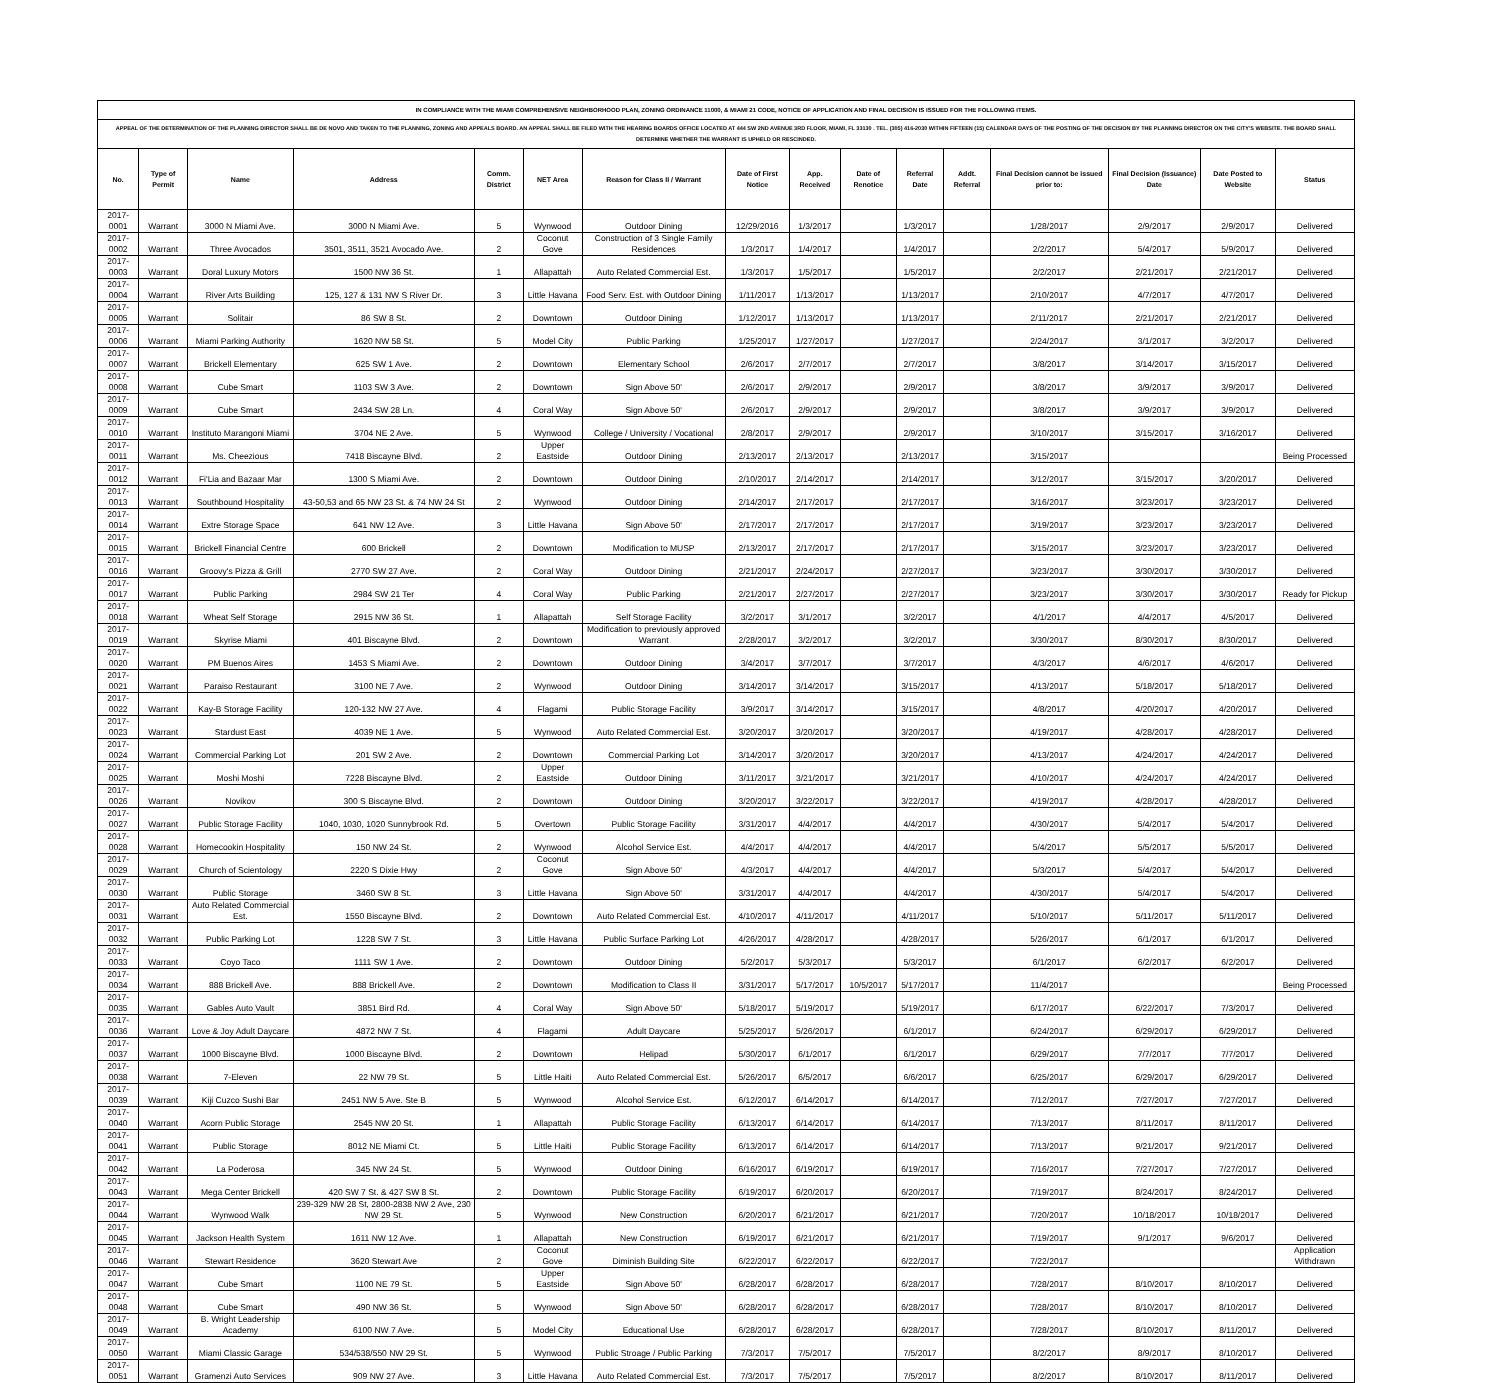| IN COMPLIANCE WITH THE MIAMI COMPREHENSIVE NEIGHBORHOOD PLAN, ZONING ORDINANCE 11000, & MIAMI 21 CODE, NOTICE OF APPLICATION AND FINAL DECISION IS ISSUED FOR THE FOLLOWING ITEMS. | | | | | | | | | | | | | | | |
| APPEAL OF THE DETERMINATION OF THE PLANNING DIRECTOR SHALL BE DE NOVO AND TAKEN TO THE PLANNING, ZONING AND APPEALS BOARD. AN APPEAL SHALL BE FILED WITH THE HEARING BOARDS OFFICE LOCATED AT 444 SW 2ND AVENUE 3RD FLOOR, MIAMI, FL 33130 . TEL. (305) 416-2030 WITHIN FIFTEEN (15) CALENDAR DAYS OF THE POSTING OF THE DECISION BY THE PLANNING DIRECTOR ON THE CITY'S WEBSITE. THE BOARD SHALL DETERMINE WHETHER THE WARRANT IS UPHELD OR RESCINDED. | | | | | | | | | | | | | | | |
| No. | Type of Permit | Name | Address | Comm. District | NET Area | Reason for Class II / Warrant | Date of First Notice | App. Received | Date of Renotice | Referral Date | Addt. Referral | Final Decision cannot be issued prior to: | Final Decision (Issuance) Date | Date Posted to Website | Status |
| 2017-0001 | Warrant | 3000 N Miami Ave. | 3000 N Miami Ave. | 5 | Wynwood | Outdoor Dining | 12/29/2016 | 1/3/2017 | | 1/3/2017 | | 1/28/2017 | 2/9/2017 | 2/9/2017 | Delivered |
| 2017-0002 | Warrant | Three Avocados | 3501, 3511, 3521 Avocado Ave. | 2 | Coconut Gove | Construction of 3 Single Family Residences | 1/3/2017 | 1/4/2017 | | 1/4/2017 | | 2/2/2017 | 5/4/2017 | 5/9/2017 | Delivered |
| 2017-0003 | Warrant | Doral Luxury Motors | 1500 NW 36 St. | 1 | Allapattah | Auto Related Commercial Est. | 1/3/2017 | 1/5/2017 | | 1/5/2017 | | 2/2/2017 | 2/21/2017 | 2/21/2017 | Delivered |
| 2017-0004 | Warrant | River Arts Building | 125, 127 & 131 NW S River Dr. | 3 | Little Havana | Food Serv. Est. with Outdoor Dining | 1/11/2017 | 1/13/2017 | | 1/13/2017 | | 2/10/2017 | 4/7/2017 | 4/7/2017 | Delivered |
| 2017-0005 | Warrant | Solitair | 86 SW 8 St. | 2 | Downtown | Outdoor Dining | 1/12/2017 | 1/13/2017 | | 1/13/2017 | | 2/11/2017 | 2/21/2017 | 2/21/2017 | Delivered |
| 2017-0006 | Warrant | Miami Parking Authority | 1620 NW 58 St. | 5 | Model City | Public Parking | 1/25/2017 | 1/27/2017 | | 1/27/2017 | | 2/24/2017 | 3/1/2017 | 3/2/2017 | Delivered |
| 2017-0007 | Warrant | Brickell Elementary | 625 SW 1 Ave. | 2 | Downtown | Elementary School | 2/6/2017 | 2/7/2017 | | 2/7/2017 | | 3/8/2017 | 3/14/2017 | 3/15/2017 | Delivered |
| 2017-0008 | Warrant | Cube Smart | 1103 SW 3 Ave. | 2 | Downtown | Sign Above 50' | 2/6/2017 | 2/9/2017 | | 2/9/2017 | | 3/8/2017 | 3/9/2017 | 3/9/2017 | Delivered |
| 2017-0009 | Warrant | Cube Smart | 2434 SW 28 Ln. | 4 | Coral Way | Sign Above 50' | 2/6/2017 | 2/9/2017 | | 2/9/2017 | | 3/8/2017 | 3/9/2017 | 3/9/2017 | Delivered |
| 2017-0010 | Warrant | Instituto Marangoni Miami | 3704 NE 2 Ave. | 5 | Wynwood | College / University / Vocational | 2/8/2017 | 2/9/2017 | | 2/9/2017 | | 3/10/2017 | 3/15/2017 | 3/16/2017 | Delivered |
| 2017-0011 | Warrant | Ms. Cheezious | 7418 Biscayne Blvd. | 2 | Upper Eastside | Outdoor Dining | 2/13/2017 | 2/13/2017 | | 2/13/2017 | | 3/15/2017 | | | Being Processed |
| 2017-0012 | Warrant | Fi'Lia and Bazaar Mar | 1300 S Miami Ave. | 2 | Downtown | Outdoor Dining | 2/10/2017 | 2/14/2017 | | 2/14/2017 | | 3/12/2017 | 3/15/2017 | 3/20/2017 | Delivered |
| 2017-0013 | Warrant | Southbound Hospitality | 43-50,53 and 65 NW 23 St. & 74 NW 24 St | 2 | Wynwood | Outdoor Dining | 2/14/2017 | 2/17/2017 | | 2/17/2017 | | 3/16/2017 | 3/23/2017 | 3/23/2017 | Delivered |
| 2017-0014 | Warrant | Extre Storage Space | 641 NW 12 Ave. | 3 | Little Havana | Sign Above 50' | 2/17/2017 | 2/17/2017 | | 2/17/2017 | | 3/19/2017 | 3/23/2017 | 3/23/2017 | Delivered |
| 2017-0015 | Warrant | Brickell Financial Centre | 600 Brickell | 2 | Downtown | Modification to MUSP | 2/13/2017 | 2/17/2017 | | 2/17/2017 | | 3/15/2017 | 3/23/2017 | 3/23/2017 | Delivered |
| 2017-0016 | Warrant | Groovy's Pizza & Grill | 2770 SW 27 Ave. | 2 | Coral Way | Outdoor Dining | 2/21/2017 | 2/24/2017 | | 2/27/2017 | | 3/23/2017 | 3/30/2017 | 3/30/2017 | Delivered |
| 2017-0017 | Warrant | Public Parking | 2984 SW 21 Ter | 4 | Coral Way | Public Parking | 2/21/2017 | 2/27/2017 | | 2/27/2017 | | 3/23/2017 | 3/30/2017 | 3/30/2017 | Ready for Pickup |
| 2017-0018 | Warrant | Wheat Self Storage | 2915 NW 36 St. | 1 | Allapattah | Self Storage Facility | 3/2/2017 | 3/1/2017 | | 3/2/2017 | | 4/1/2017 | 4/4/2017 | 4/5/2017 | Delivered |
| 2017-0019 | Warrant | Skyrise Miami | 401 Biscayne Blvd. | 2 | Downtown | Modification to previously approved Warrant | 2/28/2017 | 3/2/2017 | | 3/2/2017 | | 3/30/2017 | 8/30/2017 | 8/30/2017 | Delivered |
| 2017-0020 | Warrant | PM Buenos Aires | 1453 S Miami Ave. | 2 | Downtown | Outdoor Dining | 3/4/2017 | 3/7/2017 | | 3/7/2017 | | 4/3/2017 | 4/6/2017 | 4/6/2017 | Delivered |
| 2017-0021 | Warrant | Paraiso Restaurant | 3100 NE 7 Ave. | 2 | Wynwood | Outdoor Dining | 3/14/2017 | 3/14/2017 | | 3/15/2017 | | 4/13/2017 | 5/18/2017 | 5/18/2017 | Delivered |
| 2017-0022 | Warrant | Kay-B Storage Facility | 120-132 NW 27 Ave. | 4 | Flagami | Public Storage Facility | 3/9/2017 | 3/14/2017 | | 3/15/2017 | | 4/8/2017 | 4/20/2017 | 4/20/2017 | Delivered |
| 2017-0023 | Warrant | Stardust East | 4039 NE 1 Ave. | 5 | Wynwood | Auto Related Commercial Est. | 3/20/2017 | 3/20/2017 | | 3/20/2017 | | 4/19/2017 | 4/28/2017 | 4/28/2017 | Delivered |
| 2017-0024 | Warrant | Commercial Parking Lot | 201 SW 2 Ave. | 2 | Downtown | Commercial Parking Lot | 3/14/2017 | 3/20/2017 | | 3/20/2017 | | 4/13/2017 | 4/24/2017 | 4/24/2017 | Delivered |
| 2017-0025 | Warrant | Moshi Moshi | 7228 Biscayne Blvd. | 2 | Upper Eastside | Outdoor Dining | 3/11/2017 | 3/21/2017 | | 3/21/2017 | | 4/10/2017 | 4/24/2017 | 4/24/2017 | Delivered |
| 2017-0026 | Warrant | Novikov | 300 S Biscayne Blvd. | 2 | Downtown | Outdoor Dining | 3/20/2017 | 3/22/2017 | | 3/22/2017 | | 4/19/2017 | 4/28/2017 | 4/28/2017 | Delivered |
| 2017-0027 | Warrant | Public Storage Facility | 1040, 1030, 1020 Sunnybrook Rd. | 5 | Overtown | Public Storage Facility | 3/31/2017 | 4/4/2017 | | 4/4/2017 | | 4/30/2017 | 5/4/2017 | 5/4/2017 | Delivered |
| 2017-0028 | Warrant | Homecookin Hospitality | 150 NW 24 St. | 2 | Wynwood | Alcohol Service Est. | 4/4/2017 | 4/4/2017 | | 4/4/2017 | | 5/4/2017 | 5/5/2017 | 5/5/2017 | Delivered |
| 2017-0029 | Warrant | Church of Scientology | 2220 S Dixie Hwy | 2 | Coconut Gove | Sign Above 50' | 4/3/2017 | 4/4/2017 | | 4/4/2017 | | 5/3/2017 | 5/4/2017 | 5/4/2017 | Delivered |
| 2017-0030 | Warrant | Public Storage | 3460 SW 8 St. | 3 | Little Havana | Sign Above 50' | 3/31/2017 | 4/4/2017 | | 4/4/2017 | | 4/30/2017 | 5/4/2017 | 5/4/2017 | Delivered |
| 2017-0031 | Warrant | Auto Related Commercial Est. | 1550 Biscayne Blvd. | 2 | Downtown | Auto Related Commercial Est. | 4/10/2017 | 4/11/2017 | | 4/11/2017 | | 5/10/2017 | 5/11/2017 | 5/11/2017 | Delivered |
| 2017-0032 | Warrant | Public Parking Lot | 1228 SW 7 St. | 3 | Little Havana | Public Surface Parking Lot | 4/26/2017 | 4/28/2017 | | 4/28/2017 | | 5/26/2017 | 6/1/2017 | 6/1/2017 | Delivered |
| 2017-0033 | Warrant | Coyo Taco | 1111 SW 1 Ave. | 2 | Downtown | Outdoor Dining | 5/2/2017 | 5/3/2017 | | 5/3/2017 | | 6/1/2017 | 6/2/2017 | 6/2/2017 | Delivered |
| 2017-0034 | Warrant | 888 Brickell Ave. | 888 Brickell Ave. | 2 | Downtown | Modification to Class II | 3/31/2017 | 5/17/2017 | 10/5/2017 | 5/17/2017 | | 11/4/2017 | | | Being Processed |
| 2017-0035 | Warrant | Gables Auto Vault | 3851 Bird Rd. | 4 | Coral Way | Sign Above 50' | 5/18/2017 | 5/19/2017 | | 5/19/2017 | | 6/17/2017 | 6/22/2017 | 7/3/2017 | Delivered |
| 2017-0036 | Warrant | Love & Joy Adult Daycare | 4872 NW 7 St. | 4 | Flagami | Adult Daycare | 5/25/2017 | 5/26/2017 | | 6/1/2017 | | 6/24/2017 | 6/29/2017 | 6/29/2017 | Delivered |
| 2017-0037 | Warrant | 1000 Biscayne Blvd. | 1000 Biscayne Blvd. | 2 | Downtown | Helipad | 5/30/2017 | 6/1/2017 | | 6/1/2017 | | 6/29/2017 | 7/7/2017 | 7/7/2017 | Delivered |
| 2017-0038 | Warrant | 7-Eleven | 22 NW 79 St. | 5 | Little Haiti | Auto Related Commercial Est. | 5/26/2017 | 6/5/2017 | | 6/6/2017 | | 6/25/2017 | 6/29/2017 | 6/29/2017 | Delivered |
| 2017-0039 | Warrant | Kiji Cuzco Sushi Bar | 2451 NW 5 Ave. Ste B | 5 | Wynwood | Alcohol Service Est. | 6/12/2017 | 6/14/2017 | | 6/14/2017 | | 7/12/2017 | 7/27/2017 | 7/27/2017 | Delivered |
| 2017-0040 | Warrant | Acorn Public Storage | 2545 NW 20 St. | 1 | Allapattah | Public Storage Facility | 6/13/2017 | 6/14/2017 | | 6/14/2017 | | 7/13/2017 | 8/11/2017 | 8/11/2017 | Delivered |
| 2017-0041 | Warrant | Public Storage | 8012 NE Miami Ct. | 5 | Little Haiti | Public Storage Facility | 6/13/2017 | 6/14/2017 | | 6/14/2017 | | 7/13/2017 | 9/21/2017 | 9/21/2017 | Delivered |
| 2017-0042 | Warrant | La Poderosa | 345 NW 24 St. | 5 | Wynwood | Outdoor Dining | 6/16/2017 | 6/19/2017 | | 6/19/2017 | | 7/16/2017 | 7/27/2017 | 7/27/2017 | Delivered |
| 2017-0043 | Warrant | Mega Center Brickell | 420 SW 7 St. & 427 SW 8 St. | 2 | Downtown | Public Storage Facility | 6/19/2017 | 6/20/2017 | | 6/20/2017 | | 7/19/2017 | 8/24/2017 | 8/24/2017 | Delivered |
| 2017-0044 | Warrant | Wynwood Walk | 239-329 NW 28 St, 2800-2838 NW 2 Ave, 230 NW 29 St. | 5 | Wynwood | New Construction | 6/20/2017 | 6/21/2017 | | 6/21/2017 | | 7/20/2017 | 10/18/2017 | 10/18/2017 | Delivered |
| 2017-0045 | Warrant | Jackson Health System | 1611 NW 12 Ave. | 1 | Allapattah | New Construction | 6/19/2017 | 6/21/2017 | | 6/21/2017 | | 7/19/2017 | 9/1/2017 | 9/6/2017 | Delivered |
| 2017-0046 | Warrant | Stewart Residence | 3620 Stewart Ave | 2 | Coconut Gove | Diminish Building Site | 6/22/2017 | 6/22/2017 | | 6/22/2017 | | 7/22/2017 | | | Application Withdrawn |
| 2017-0047 | Warrant | Cube Smart | 1100 NE 79 St. | 5 | Upper Eastside | Sign Above 50' | 6/28/2017 | 6/28/2017 | | 6/28/2017 | | 7/28/2017 | 8/10/2017 | 8/10/2017 | Delivered |
| 2017-0048 | Warrant | Cube Smart | 490 NW 36 St. | 5 | Wynwood | Sign Above 50' | 6/28/2017 | 6/28/2017 | | 6/28/2017 | | 7/28/2017 | 8/10/2017 | 8/10/2017 | Delivered |
| 2017-0049 | Warrant | B. Wright Leadership Academy | 6100 NW 7 Ave. | 5 | Model City | Educational Use | 6/28/2017 | 6/28/2017 | | 6/28/2017 | | 7/28/2017 | 8/10/2017 | 8/11/2017 | Delivered |
| 2017-0050 | Warrant | Miami Classic Garage | 534/538/550 NW 29 St. | 5 | Wynwood | Public Stroage / Public Parking | 7/3/2017 | 7/5/2017 | | 7/5/2017 | | 8/2/2017 | 8/9/2017 | 8/10/2017 | Delivered |
| 2017-0051 | Warrant | Gramenzi Auto Services | 909 NW 27 Ave. | 3 | Little Havana | Auto Related Commercial Est. | 7/3/2017 | 7/5/2017 | | 7/5/2017 | | 8/2/2017 | 8/10/2017 | 8/11/2017 | Delivered |